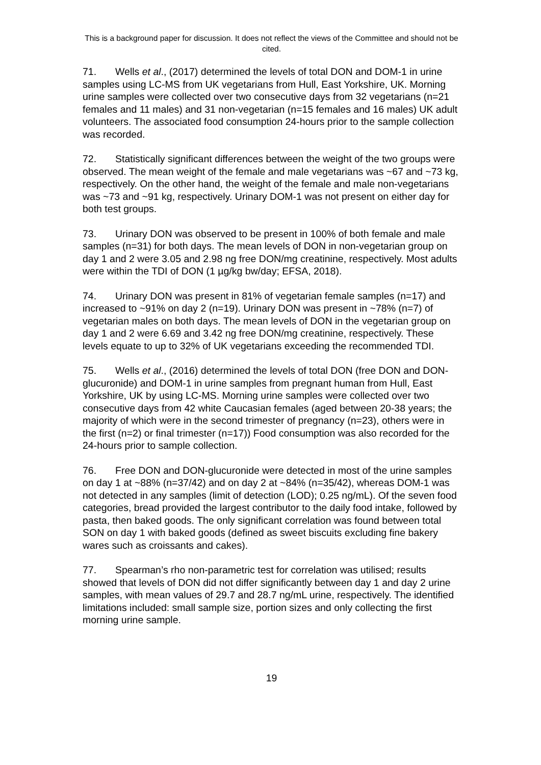This is a background paper for discussion. It does not reflect the views of the Committee and should not be cited.
71. Wells et al., (2017) determined the levels of total DON and DOM-1 in urine samples using LC-MS from UK vegetarians from Hull, East Yorkshire, UK. Morning urine samples were collected over two consecutive days from 32 vegetarians (n=21 females and 11 males) and 31 non-vegetarian (n=15 females and 16 males) UK adult volunteers. The associated food consumption 24-hours prior to the sample collection was recorded.
72. Statistically significant differences between the weight of the two groups were observed. The mean weight of the female and male vegetarians was ~67 and ~73 kg, respectively. On the other hand, the weight of the female and male non-vegetarians was ~73 and ~91 kg, respectively. Urinary DOM-1 was not present on either day for both test groups.
73. Urinary DON was observed to be present in 100% of both female and male samples (n=31) for both days. The mean levels of DON in non-vegetarian group on day 1 and 2 were 3.05 and 2.98 ng free DON/mg creatinine, respectively. Most adults were within the TDI of DON (1 µg/kg bw/day; EFSA, 2018).
74. Urinary DON was present in 81% of vegetarian female samples (n=17) and increased to ~91% on day 2 (n=19). Urinary DON was present in ~78% (n=7) of vegetarian males on both days. The mean levels of DON in the vegetarian group on day 1 and 2 were 6.69 and 3.42 ng free DON/mg creatinine, respectively. These levels equate to up to 32% of UK vegetarians exceeding the recommended TDI.
75. Wells et al., (2016) determined the levels of total DON (free DON and DON-glucuronide) and DOM-1 in urine samples from pregnant human from Hull, East Yorkshire, UK by using LC-MS. Morning urine samples were collected over two consecutive days from 42 white Caucasian females (aged between 20-38 years; the majority of which were in the second trimester of pregnancy (n=23), others were in the first (n=2) or final trimester (n=17)) Food consumption was also recorded for the 24-hours prior to sample collection.
76. Free DON and DON-glucuronide were detected in most of the urine samples on day 1 at ~88% (n=37/42) and on day 2 at ~84% (n=35/42), whereas DOM-1 was not detected in any samples (limit of detection (LOD); 0.25 ng/mL). Of the seven food categories, bread provided the largest contributor to the daily food intake, followed by pasta, then baked goods. The only significant correlation was found between total SON on day 1 with baked goods (defined as sweet biscuits excluding fine bakery wares such as croissants and cakes).
77. Spearman’s rho non-parametric test for correlation was utilised; results showed that levels of DON did not differ significantly between day 1 and day 2 urine samples, with mean values of 29.7 and 28.7 ng/mL urine, respectively. The identified limitations included: small sample size, portion sizes and only collecting the first morning urine sample.
19